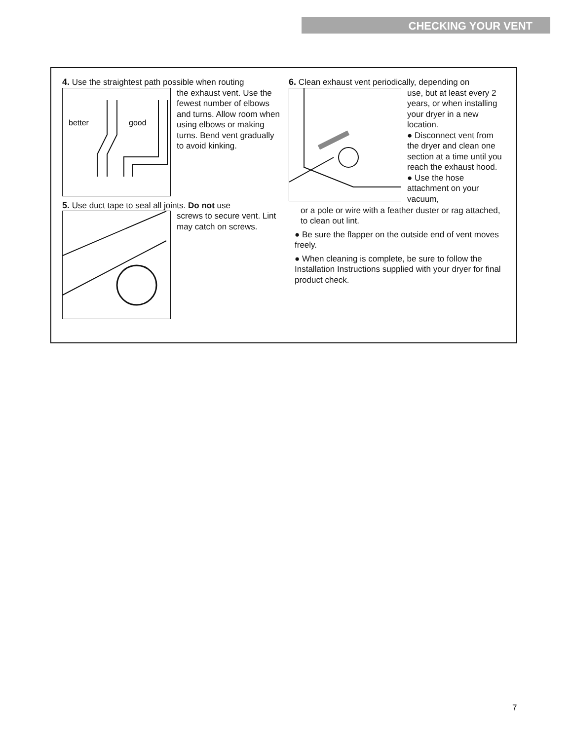CHECKING YOUR VENT
4. Use the straightest path possible when routing
better
good
the exhaust vent. Use the fewest number of elbows and turns. Allow room when using elbows or making turns. Bend vent gradually to avoid kinking.
5. Use duct tape to seal all joints. Do not use
screws to secure vent. Lint may catch on screws.
6. Clean exhaust vent periodically, depending on
use, but at least every 2 years, or when installing your dryer in a new location.
● Disconnect vent from the dryer and clean one section at a time until you reach the exhaust hood.
● Use the hose attachment on your vacuum,
or a pole or wire with a feather duster or rag attached, to clean out lint.
● Be sure the flapper on the outside end of vent moves freely.
● When cleaning is complete, be sure to follow the Installation Instructions supplied with your dryer for final product check.
7